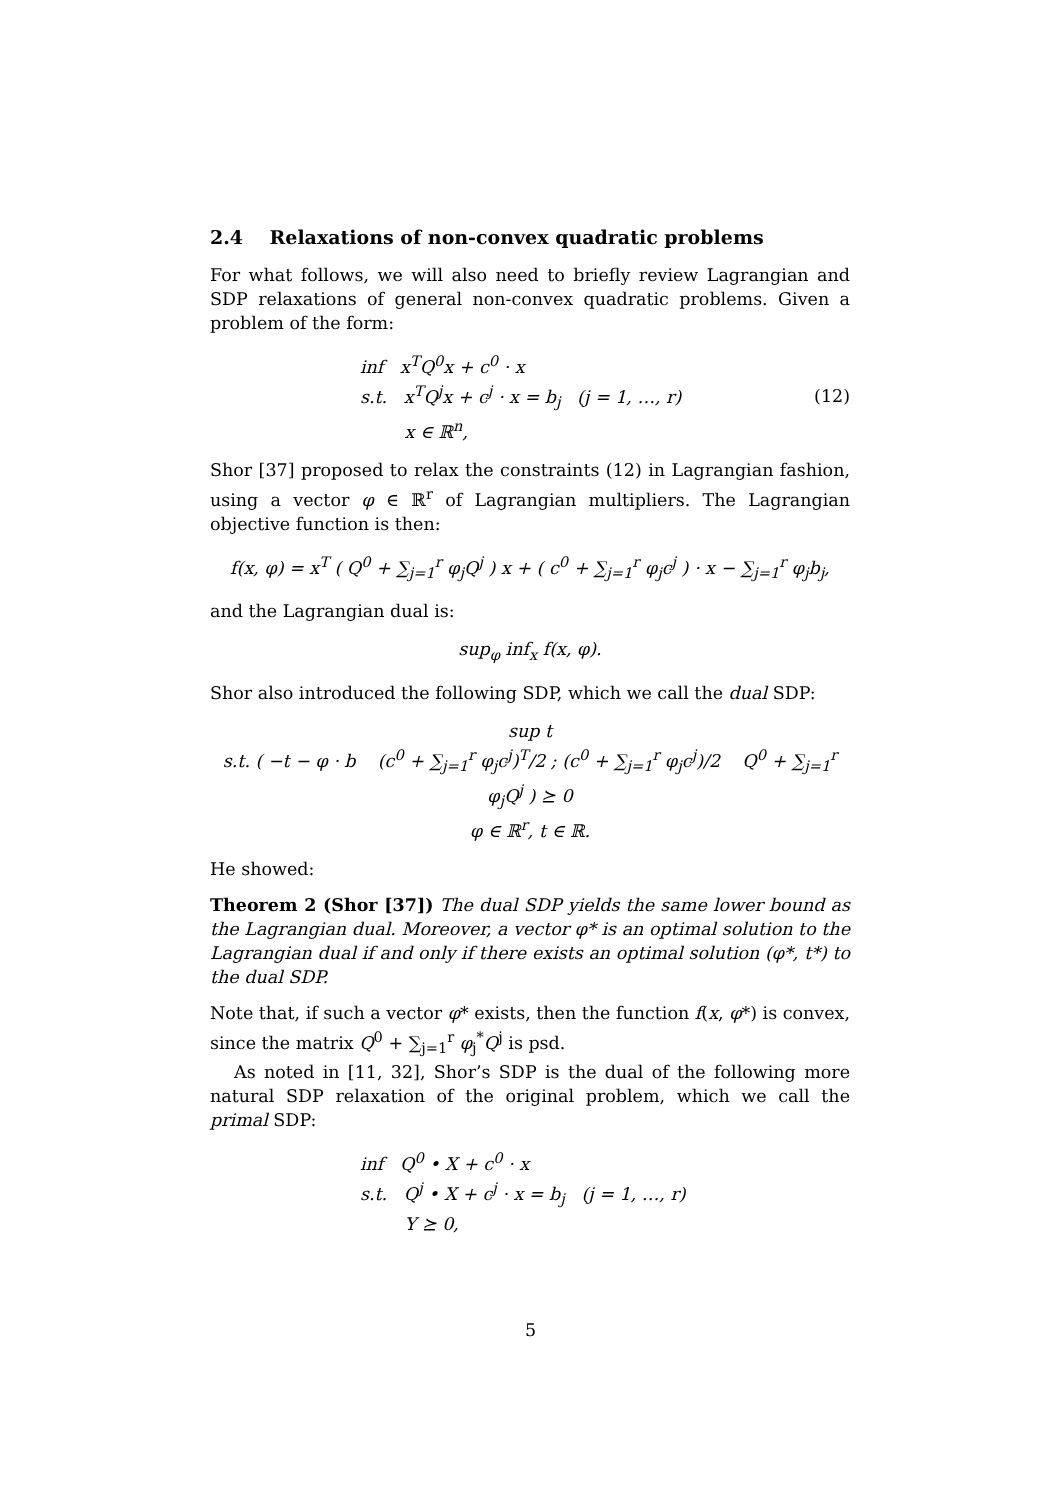2.4 Relaxations of non-convex quadratic problems
For what follows, we will also need to briefly review Lagrangian and SDP relaxations of general non-convex quadratic problems. Given a problem of the form:
inf x<sup>T</sup>Q<sup>0</sup>x + c<sup>0</sup> · x
s.t. x<sup>T</sup>Q<sup>j</sup>x + c<sup>j</sup> · x = b<sub>j</sub> (j = 1, …, r)
x ∈ ℝ<sup>n</sup>,
(12)
Shor [37] proposed to relax the constraints (12) in Lagrangian fashion, using a vector φ ∈ ℝ<sup>r</sup> of Lagrangian multipliers. The Lagrangian objective function is then:
f(x, φ) = x<sup>T</sup> ( Q<sup>0</sup> + ∑<sub>j=1</sub><sup>r</sup> φ<sub>j</sub>Q<sup>j</sup> ) x + ( c<sup>0</sup> + ∑<sub>j=1</sub><sup>r</sup> φ<sub>j</sub>c<sup>j</sup> ) · x − ∑<sub>j=1</sub><sup>r</sup> φ<sub>j</sub>b<sub>j</sub>,
and the Lagrangian dual is:
sup<sub>φ</sub> inf<sub>x</sub> f(x, φ).
Shor also introduced the following SDP, which we call the dual SDP:
sup t
s.t. ( −t − φ · b (c<sup>0</sup> + ∑<sub>j=1</sub><sup>r</sup> φ<sub>j</sub>c<sup>j</sup>)<sup>T</sup>/2 ; (c<sup>0</sup> + ∑<sub>j=1</sub><sup>r</sup> φ<sub>j</sub>c<sup>j</sup>)/2 Q<sup>0</sup> + ∑<sub>j=1</sub><sup>r</sup> φ<sub>j</sub>Q<sup>j</sup> ) ⪰ 0
φ ∈ ℝ<sup>r</sup>, t ∈ ℝ.
He showed:
Theorem 2 (Shor [37]) The dual SDP yields the same lower bound as the Lagrangian dual. Moreover, a vector φ* is an optimal solution to the Lagrangian dual if and only if there exists an optimal solution (φ*, t*) to the dual SDP.
Note that, if such a vector φ* exists, then the function f(x, φ*) is convex, since the matrix Q<sup>0</sup> + ∑<sub>j=1</sub><sup>r</sup> φ<sub>j</sub><sup>*</sup>Q<sup>j</sup> is psd.
As noted in [11, 32], Shor’s SDP is the dual of the following more natural SDP relaxation of the original problem, which we call the primal SDP:
inf Q<sup>0</sup> • X + c<sup>0</sup> · x
s.t. Q<sup>j</sup> • X + c<sup>j</sup> · x = b<sub>j</sub> (j = 1, …, r)
Y ⪰ 0,
5